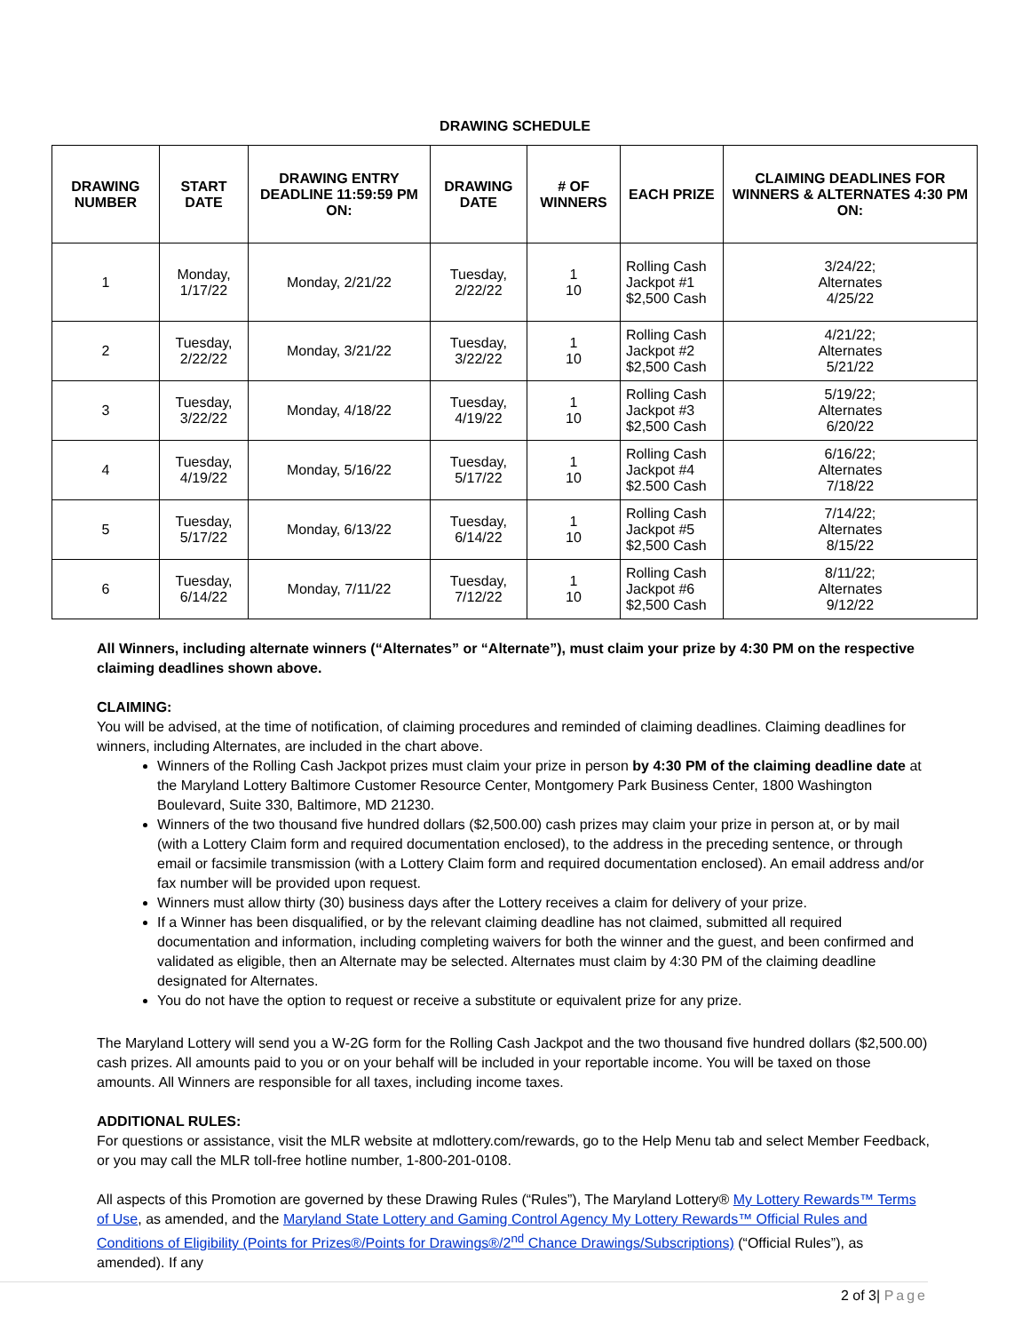DRAWING SCHEDULE
| DRAWING NUMBER | START DATE | DRAWING ENTRY DEADLINE 11:59:59 PM ON: | DRAWING DATE | # OF WINNERS | EACH PRIZE | CLAIMING DEADLINES FOR WINNERS & ALTERNATES 4:30 PM ON: |
| --- | --- | --- | --- | --- | --- | --- |
| 1 | Monday, 1/17/22 | Monday, 2/21/22 | Tuesday, 2/22/22 | 1 10 | Rolling Cash Jackpot #1 $2,500 Cash | 3/24/22; Alternates 4/25/22 |
| 2 | Tuesday, 2/22/22 | Monday, 3/21/22 | Tuesday, 3/22/22 | 1 10 | Rolling Cash Jackpot #2 $2,500 Cash | 4/21/22; Alternates 5/21/22 |
| 3 | Tuesday, 3/22/22 | Monday, 4/18/22 | Tuesday, 4/19/22 | 1 10 | Rolling Cash Jackpot #3 $2,500 Cash | 5/19/22; Alternates 6/20/22 |
| 4 | Tuesday, 4/19/22 | Monday, 5/16/22 | Tuesday, 5/17/22 | 1 10 | Rolling Cash Jackpot #4 $2.500 Cash | 6/16/22; Alternates 7/18/22 |
| 5 | Tuesday, 5/17/22 | Monday, 6/13/22 | Tuesday, 6/14/22 | 1 10 | Rolling Cash Jackpot #5 $2,500 Cash | 7/14/22; Alternates 8/15/22 |
| 6 | Tuesday, 6/14/22 | Monday, 7/11/22 | Tuesday, 7/12/22 | 1 10 | Rolling Cash Jackpot #6 $2,500 Cash | 8/11/22; Alternates 9/12/22 |
All Winners, including alternate winners (“Alternates” or “Alternate”), must claim your prize by 4:30 PM on the respective claiming deadlines shown above.
CLAIMING:
You will be advised, at the time of notification, of claiming procedures and reminded of claiming deadlines. Claiming deadlines for winners, including Alternates, are included in the chart above.
Winners of the Rolling Cash Jackpot prizes must claim your prize in person by 4:30 PM of the claiming deadline date at the Maryland Lottery Baltimore Customer Resource Center, Montgomery Park Business Center, 1800 Washington Boulevard, Suite 330, Baltimore, MD 21230.
Winners of the two thousand five hundred dollars ($2,500.00) cash prizes may claim your prize in person at, or by mail (with a Lottery Claim form and required documentation enclosed), to the address in the preceding sentence, or through email or facsimile transmission (with a Lottery Claim form and required documentation enclosed). An email address and/or fax number will be provided upon request.
Winners must allow thirty (30) business days after the Lottery receives a claim for delivery of your prize.
If a Winner has been disqualified, or by the relevant claiming deadline has not claimed, submitted all required documentation and information, including completing waivers for both the winner and the guest, and been confirmed and validated as eligible, then an Alternate may be selected. Alternates must claim by 4:30 PM of the claiming deadline designated for Alternates.
You do not have the option to request or receive a substitute or equivalent prize for any prize.
The Maryland Lottery will send you a W-2G form for the Rolling Cash Jackpot and the two thousand five hundred dollars ($2,500.00) cash prizes. All amounts paid to you or on your behalf will be included in your reportable income. You will be taxed on those amounts. All Winners are responsible for all taxes, including income taxes.
ADDITIONAL RULES:
For questions or assistance, visit the MLR website at mdlottery.com/rewards, go to the Help Menu tab and select Member Feedback, or you may call the MLR toll-free hotline number, 1-800-201-0108.
All aspects of this Promotion are governed by these Drawing Rules (“Rules”), The Maryland Lottery® My Lottery Rewards™ Terms of Use, as amended, and the Maryland State Lottery and Gaming Control Agency My Lottery Rewards™ Official Rules and Conditions of Eligibility (Points for Prizes®/Points for Drawings®/2<sup>nd</sup> Chance Drawings/Subscriptions) (“Official Rules”), as amended). If any
2 of 3| Page